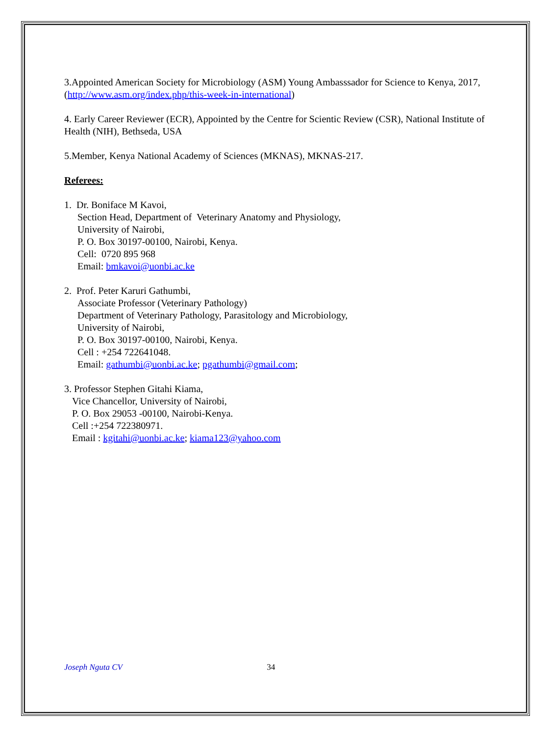3.Appointed American Society for Microbiology (ASM) Young Ambasssador for Science to Kenya, 2017, (http://www.asm.org/index.php/this-week-in-international)
4. Early Career Reviewer (ECR), Appointed by the Centre for Scientic Review (CSR), National Institute of Health (NIH), Bethseda, USA
5.Member, Kenya National Academy of Sciences (MKNAS), MKNAS-217.
Referees:
1. Dr. Boniface M Kavoi,
Section Head, Department of Veterinary Anatomy and Physiology,
University of Nairobi,
P. O. Box 30197-00100, Nairobi, Kenya.
Cell: 0720 895 968
Email: bmkavoi@uonbi.ac.ke
2. Prof. Peter Karuri Gathumbi,
Associate Professor (Veterinary Pathology)
Department of Veterinary Pathology, Parasitology and Microbiology,
University of Nairobi,
P. O. Box 30197-00100, Nairobi, Kenya.
Cell : +254 722641048.
Email: gathumbi@uonbi.ac.ke; pgathumbi@gmail.com;
3. Professor Stephen Gitahi Kiama,
Vice Chancellor, University of Nairobi,
P. O. Box 29053 -00100, Nairobi-Kenya.
Cell :+254 722380971.
Email : kgitahi@uonbi.ac.ke; kiama123@yahoo.com
Joseph Nguta CV 34